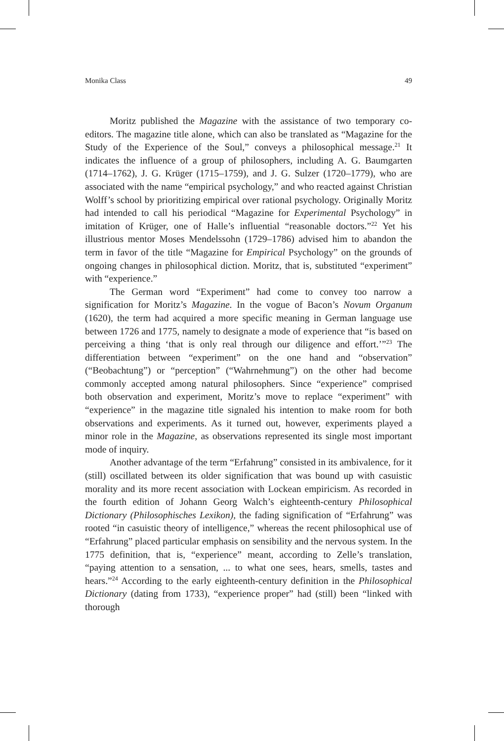Monika Class 49
Moritz published the Magazine with the assistance of two temporary co-editors. The magazine title alone, which can also be translated as “Magazine for the Study of the Experience of the Soul,” conveys a philosophical message.<sup>21</sup> It indicates the influence of a group of philosophers, including A. G. Baumgarten (1714–1762), J. G. Krüger (1715–1759), and J. G. Sulzer (1720–1779), who are associated with the name “empirical psychology,” and who reacted against Christian Wolff’s school by prioritizing empirical over rational psychology. Originally Moritz had intended to call his periodical “Magazine for Experimental Psychology” in imitation of Krüger, one of Halle’s influential “reasonable doctors.”<sup>22</sup> Yet his illustrious mentor Moses Mendelssohn (1729–1786) advised him to abandon the term in favor of the title “Magazine for Empirical Psychology” on the grounds of ongoing changes in philosophical diction. Moritz, that is, substituted “experiment” with “experience.”
The German word “Experiment” had come to convey too narrow a signification for Moritz’s Magazine. In the vogue of Bacon’s Novum Organum (1620), the term had acquired a more specific meaning in German language use between 1726 and 1775, namely to designate a mode of experience that “is based on perceiving a thing ‘that is only real through our diligence and effort.’”<sup>23</sup> The differentiation between “experiment” on the one hand and “observation” (“Beobachtung”) or “perception” (“Wahrnehmung”) on the other had become commonly accepted among natural philosophers. Since “experience” comprised both observation and experiment, Moritz’s move to replace “experiment” with “experience” in the magazine title signaled his intention to make room for both observations and experiments. As it turned out, however, experiments played a minor role in the Magazine, as observations represented its single most important mode of inquiry.
Another advantage of the term “Erfahrung” consisted in its ambivalence, for it (still) oscillated between its older signification that was bound up with casuistic morality and its more recent association with Lockean empiricism. As recorded in the fourth edition of Johann Georg Walch’s eighteenth-century Philosophical Dictionary (Philosophisches Lexikon), the fading signification of “Erfahrung” was rooted “in casuistic theory of intelligence,” whereas the recent philosophical use of “Erfahrung” placed particular emphasis on sensibility and the nervous system. In the 1775 definition, that is, “experience” meant, according to Zelle’s translation, “paying attention to a sensation, ... to what one sees, hears, smells, tastes and hears.”<sup>24</sup> According to the early eighteenth-century definition in the Philosophical Dictionary (dating from 1733), “experience proper” had (still) been “linked with thorough